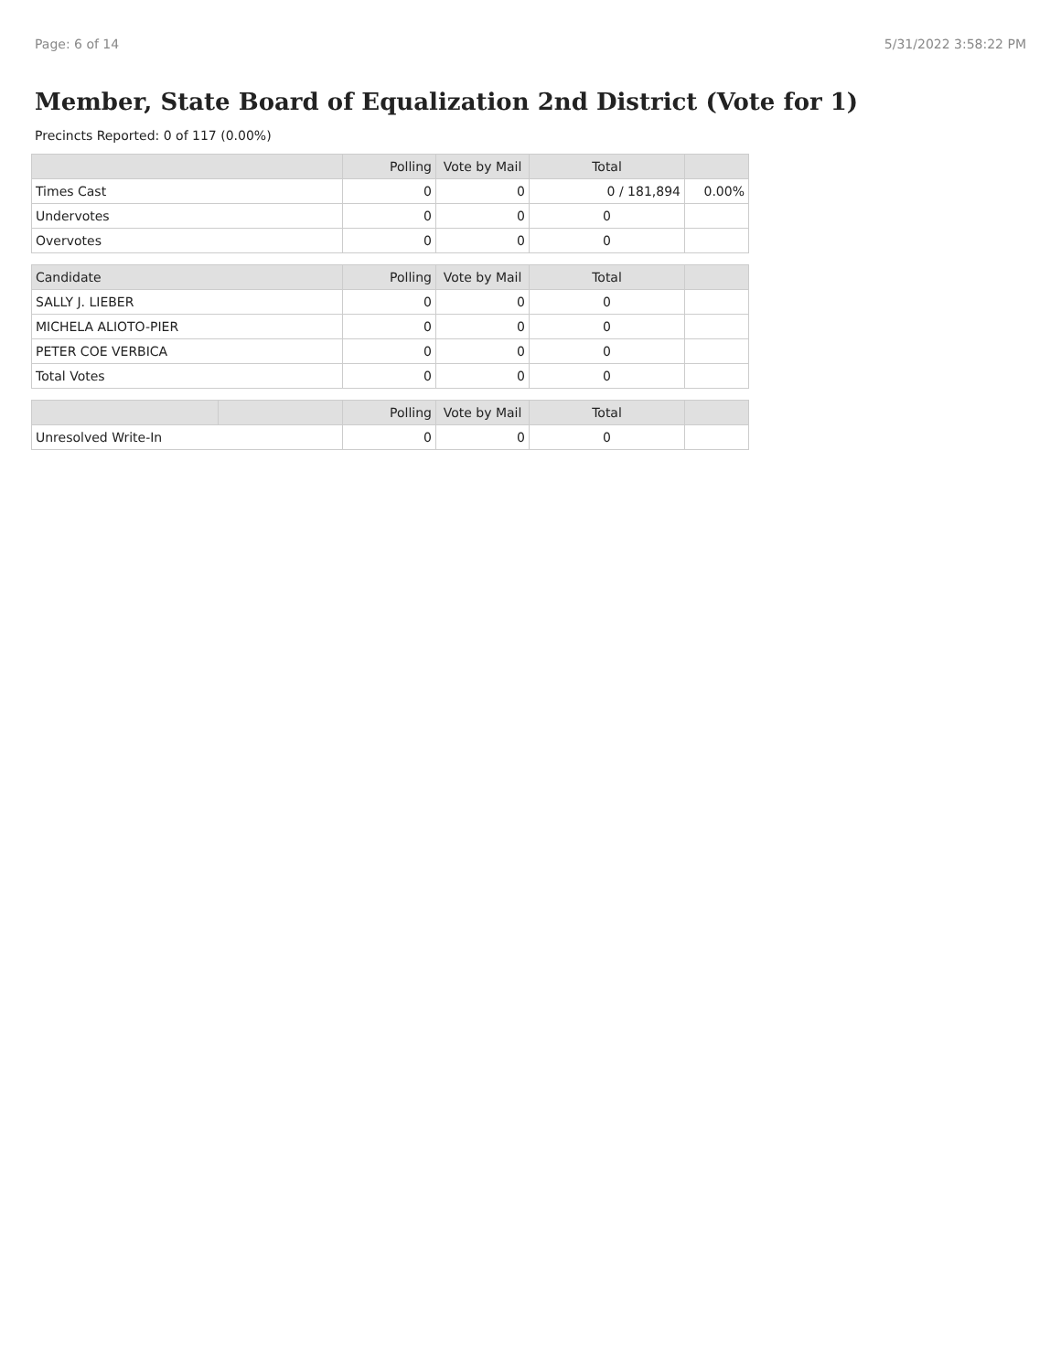Page: 6 of 14 5/31/2022 3:58:22 PM
Member, State Board of Equalization 2nd District (Vote for 1)
Precincts Reported: 0 of 117 (0.00%)
| | Polling | Vote by Mail | Total | |
| --- | --- | --- | --- | --- |
| Times Cast | 0 | 0 | 0 / 181,894 | 0.00% |
| Undervotes | 0 | 0 | 0 | |
| Overvotes | 0 | 0 | 0 | |
| Candidate | Polling | Vote by Mail | Total | |
| --- | --- | --- | --- | --- |
| SALLY J. LIEBER | 0 | 0 | 0 | |
| MICHELA ALIOTO-PIER | 0 | 0 | 0 | |
| PETER COE VERBICA | 0 | 0 | 0 | |
| Total Votes | 0 | 0 | 0 | |
| | | Polling | Vote by Mail | Total | |
| --- | --- | --- | --- | --- | --- |
| Unresolved Write-In | | 0 | 0 | 0 | |